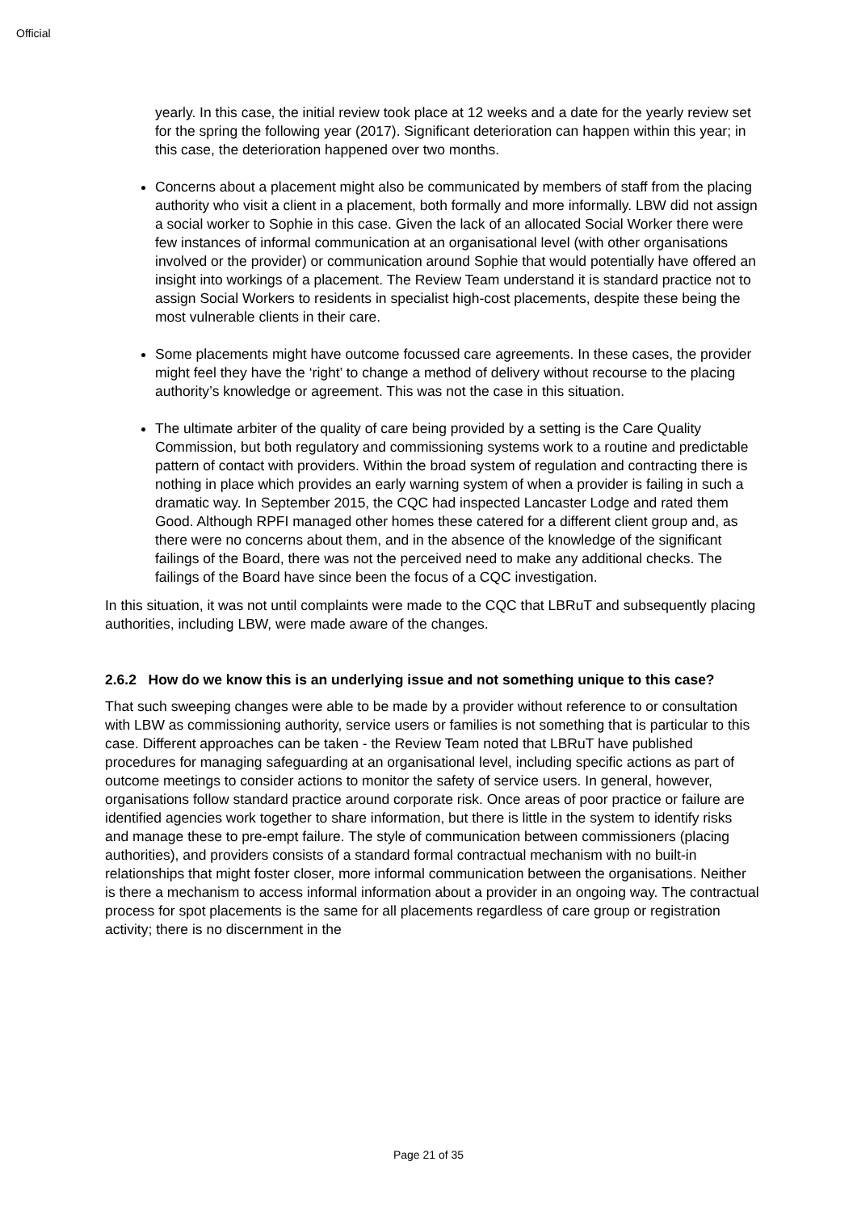Official
yearly. In this case, the initial review took place at 12 weeks and a date for the yearly review set for the spring the following year (2017). Significant deterioration can happen within this year; in this case, the deterioration happened over two months.
Concerns about a placement might also be communicated by members of staff from the placing authority who visit a client in a placement, both formally and more informally. LBW did not assign a social worker to Sophie in this case. Given the lack of an allocated Social Worker there were few instances of informal communication at an organisational level (with other organisations involved or the provider) or communication around Sophie that would potentially have offered an insight into workings of a placement. The Review Team understand it is standard practice not to assign Social Workers to residents in specialist high-cost placements, despite these being the most vulnerable clients in their care.
Some placements might have outcome focussed care agreements. In these cases, the provider might feel they have the ‘right’ to change a method of delivery without recourse to the placing authority’s knowledge or agreement. This was not the case in this situation.
The ultimate arbiter of the quality of care being provided by a setting is the Care Quality Commission, but both regulatory and commissioning systems work to a routine and predictable pattern of contact with providers. Within the broad system of regulation and contracting there is nothing in place which provides an early warning system of when a provider is failing in such a dramatic way. In September 2015, the CQC had inspected Lancaster Lodge and rated them Good. Although RPFI managed other homes these catered for a different client group and, as there were no concerns about them, and in the absence of the knowledge of the significant failings of the Board, there was not the perceived need to make any additional checks. The failings of the Board have since been the focus of a CQC investigation.
In this situation, it was not until complaints were made to the CQC that LBRuT and subsequently placing authorities, including LBW, were made aware of the changes.
2.6.2 How do we know this is an underlying issue and not something unique to this case?
That such sweeping changes were able to be made by a provider without reference to or consultation with LBW as commissioning authority, service users or families is not something that is particular to this case. Different approaches can be taken - the Review Team noted that LBRuT have published procedures for managing safeguarding at an organisational level, including specific actions as part of outcome meetings to consider actions to monitor the safety of service users. In general, however, organisations follow standard practice around corporate risk. Once areas of poor practice or failure are identified agencies work together to share information, but there is little in the system to identify risks and manage these to pre-empt failure. The style of communication between commissioners (placing authorities), and providers consists of a standard formal contractual mechanism with no built-in relationships that might foster closer, more informal communication between the organisations. Neither is there a mechanism to access informal information about a provider in an ongoing way. The contractual process for spot placements is the same for all placements regardless of care group or registration activity; there is no discernment in the
Page 21 of 35